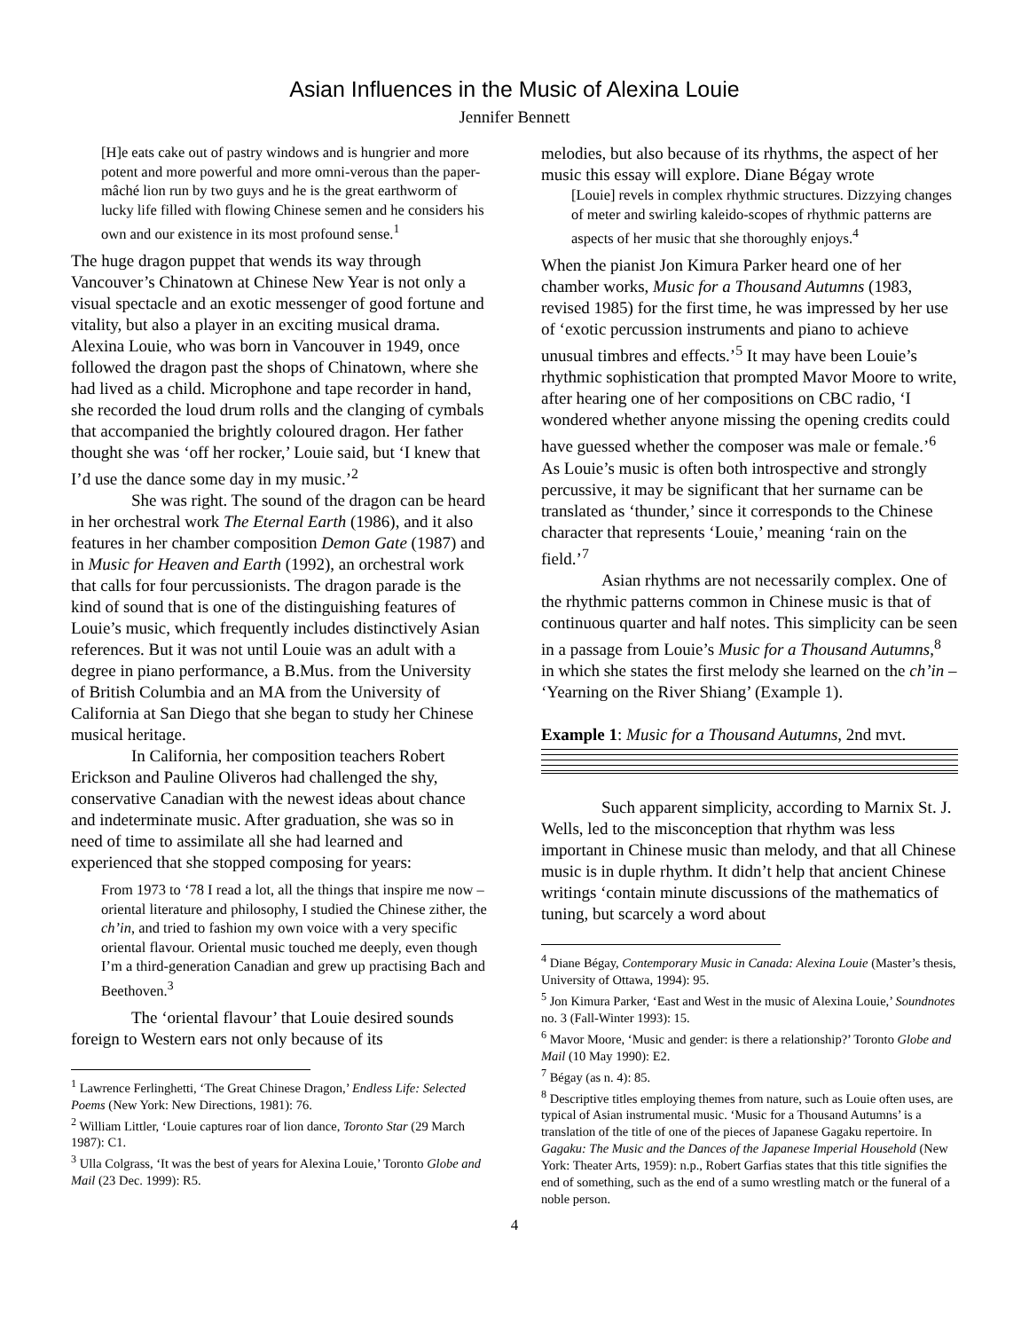Asian Influences in the Music of Alexina Louie
Jennifer Bennett
[H]e eats cake out of pastry windows and is hungrier and more potent and more powerful and more omni-verous than the paper-mâché lion run by two guys and he is the great earthworm of lucky life filled with flowing Chinese semen and he considers his own and our existence in its most profound sense.<sup>1</sup>
The huge dragon puppet that wends its way through Vancouver’s Chinatown at Chinese New Year is not only a visual spectacle and an exotic messenger of good fortune and vitality, but also a player in an exciting musical drama. Alexina Louie, who was born in Vancouver in 1949, once followed the dragon past the shops of Chinatown, where she had lived as a child. Microphone and tape recorder in hand, she recorded the loud drum rolls and the clanging of cymbals that accompanied the brightly coloured dragon. Her father thought she was ‘off her rocker,’ Louie said, but ‘I knew that I’d use the dance some day in my music.’<sup>2</sup>
She was right. The sound of the dragon can be heard in her orchestral work The Eternal Earth (1986), and it also features in her chamber composition Demon Gate (1987) and in Music for Heaven and Earth (1992), an orchestral work that calls for four percussionists. The dragon parade is the kind of sound that is one of the distinguishing features of Louie’s music, which frequently includes distinctively Asian references. But it was not until Louie was an adult with a degree in piano performance, a B.Mus. from the University of British Columbia and an MA from the University of California at San Diego that she began to study her Chinese musical heritage.
In California, her composition teachers Robert Erickson and Pauline Oliveros had challenged the shy, conservative Canadian with the newest ideas about chance and indeterminate music. After graduation, she was so in need of time to assimilate all she had learned and experienced that she stopped composing for years:
From 1973 to ‘78 I read a lot, all the things that inspire me now – oriental literature and philosophy, I studied the Chinese zither, the ch’in, and tried to fashion my own voice with a very specific oriental flavour. Oriental music touched me deeply, even though I’m a third-generation Canadian and grew up practising Bach and Beethoven.<sup>3</sup>
The ‘oriental flavour’ that Louie desired sounds foreign to Western ears not only because of its
<sup>1</sup> Lawrence Ferlinghetti, ‘The Great Chinese Dragon,’ Endless Life: Selected Poems (New York: New Directions, 1981): 76.
<sup>2</sup> William Littler, ‘Louie captures roar of lion dance, Toronto Star (29 March 1987): C1.
<sup>3</sup> Ulla Colgrass, ‘It was the best of years for Alexina Louie,’ Toronto Globe and Mail (23 Dec. 1999): R5.
melodies, but also because of its rhythms, the aspect of her music this essay will explore. Diane Bégay wrote
[Louie] revels in complex rhythmic structures. Dizzying changes of meter and swirling kaleido-scopes of rhythmic patterns are aspects of her music that she thoroughly enjoys.<sup>4</sup>
When the pianist Jon Kimura Parker heard one of her chamber works, Music for a Thousand Autumns (1983, revised 1985) for the first time, he was impressed by her use of ‘exotic percussion instruments and piano to achieve unusual timbres and effects.’<sup>5</sup> It may have been Louie’s rhythmic sophistication that prompted Mavor Moore to write, after hearing one of her compositions on CBC radio, ‘I wondered whether anyone missing the opening credits could have guessed whether the composer was male or female.’<sup>6</sup> As Louie’s music is often both introspective and strongly percussive, it may be significant that her surname can be translated as ‘thunder,’ since it corresponds to the Chinese character that represents ‘Louie,’ meaning ‘rain on the field.’<sup>7</sup>
Asian rhythms are not necessarily complex. One of the rhythmic patterns common in Chinese music is that of continuous quarter and half notes. This simplicity can be seen in a passage from Louie’s Music for a Thousand Autumns,<sup>8</sup> in which she states the first melody she learned on the ch’in – ‘Yearning on the River Shiang’ (Example 1).
Example 1: Music for a Thousand Autumns, 2nd mvt.
Such apparent simplicity, according to Marnix St. J. Wells, led to the misconception that rhythm was less important in Chinese music than melody, and that all Chinese music is in duple rhythm. It didn’t help that ancient Chinese writings ‘contain minute discussions of the mathematics of tuning, but scarcely a word about
<sup>4</sup> Diane Bégay, Contemporary Music in Canada: Alexina Louie (Master’s thesis, University of Ottawa, 1994): 95.
<sup>5</sup> Jon Kimura Parker, ‘East and West in the music of Alexina Louie,’ Soundnotes no. 3 (Fall-Winter 1993): 15.
<sup>6</sup> Mavor Moore, ‘Music and gender: is there a relationship?’ Toronto Globe and Mail (10 May 1990): E2.
<sup>7</sup> Bégay (as n. 4): 85.
<sup>8</sup> Descriptive titles employing themes from nature, such as Louie often uses, are typical of Asian instrumental music. ‘Music for a Thousand Autumns’ is a translation of the title of one of the pieces of Japanese Gagaku repertoire. In Gagaku: The Music and the Dances of the Japanese Imperial Household (New York: Theater Arts, 1959): n.p., Robert Garfias states that this title signifies the end of something, such as the end of a sumo wrestling match or the funeral of a noble person.
4